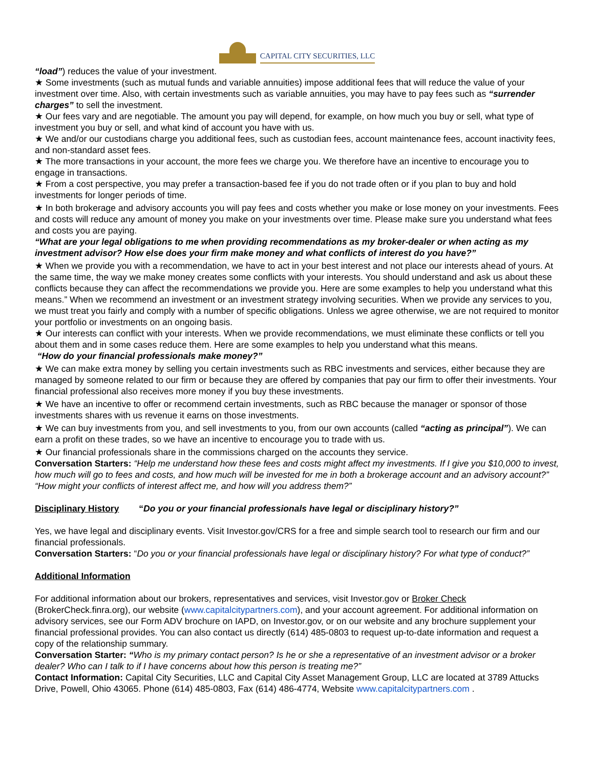CAPITAL CITY SECURITIES, LLC
“load”) reduces the value of your investment.
★ Some investments (such as mutual funds and variable annuities) impose additional fees that will reduce the value of your investment over time. Also, with certain investments such as variable annuities, you may have to pay fees such as “surrender charges” to sell the investment.
★ Our fees vary and are negotiable. The amount you pay will depend, for example, on how much you buy or sell, what type of investment you buy or sell, and what kind of account you have with us.
★ We and/or our custodians charge you additional fees, such as custodian fees, account maintenance fees, account inactivity fees, and non-standard asset fees.
★ The more transactions in your account, the more fees we charge you. We therefore have an incentive to encourage you to engage in transactions.
★ From a cost perspective, you may prefer a transaction-based fee if you do not trade often or if you plan to buy and hold investments for longer periods of time.
★ In both brokerage and advisory accounts you will pay fees and costs whether you make or lose money on your investments. Fees and costs will reduce any amount of money you make on your investments over time. Please make sure you understand what fees and costs you are paying.
“What are your legal obligations to me when providing recommendations as my broker-dealer or when acting as my investment advisor? How else does your firm make money and what conflicts of interest do you have?”
★ When we provide you with a recommendation, we have to act in your best interest and not place our interests ahead of yours. At the same time, the way we make money creates some conflicts with your interests. You should understand and ask us about these conflicts because they can affect the recommendations we provide you. Here are some examples to help you understand what this means.” When we recommend an investment or an investment strategy involving securities. When we provide any services to you, we must treat you fairly and comply with a number of specific obligations. Unless we agree otherwise, we are not required to monitor your portfolio or investments on an ongoing basis.
★ Our interests can conflict with your interests. When we provide recommendations, we must eliminate these conflicts or tell you about them and in some cases reduce them. Here are some examples to help you understand what this means.
“How do your financial professionals make money?”
★ We can make extra money by selling you certain investments such as RBC investments and services, either because they are managed by someone related to our firm or because they are offered by companies that pay our firm to offer their investments. Your financial professional also receives more money if you buy these investments.
★ We have an incentive to offer or recommend certain investments, such as RBC because the manager or sponsor of those investments shares with us revenue it earns on those investments.
★ We can buy investments from you, and sell investments to you, from our own accounts (called “acting as principal”). We can earn a profit on these trades, so we have an incentive to encourage you to trade with us.
★ Our financial professionals share in the commissions charged on the accounts they service.
Conversation Starters: “Help me understand how these fees and costs might affect my investments. If I give you $10,000 to invest, how much will go to fees and costs, and how much will be invested for me in both a brokerage account and an advisory account?” “How might your conflicts of interest affect me, and how will you address them?”
Disciplinary History “Do you or your financial professionals have legal or disciplinary history?”
Yes, we have legal and disciplinary events. Visit Investor.gov/CRS for a free and simple search tool to research our firm and our financial professionals.
Conversation Starters: “Do you or your financial professionals have legal or disciplinary history? For what type of conduct?”
Additional Information
For additional information about our brokers, representatives and services, visit Investor.gov or Broker Check (BrokerCheck.finra.org), our website (www.capitalcitypartners.com), and your account agreement. For additional information on advisory services, see our Form ADV brochure on IAPD, on Investor.gov, or on our website and any brochure supplement your financial professional provides. You can also contact us directly (614) 485-0803 to request up-to-date information and request a copy of the relationship summary.
Conversation Starter: “Who is my primary contact person? Is he or she a representative of an investment advisor or a broker dealer? Who can I talk to if I have concerns about how this person is treating me?”
Contact Information: Capital City Securities, LLC and Capital City Asset Management Group, LLC are located at 3789 Attucks Drive, Powell, Ohio 43065. Phone (614) 485-0803, Fax (614) 486-4774, Website www.capitalcitypartners.com .